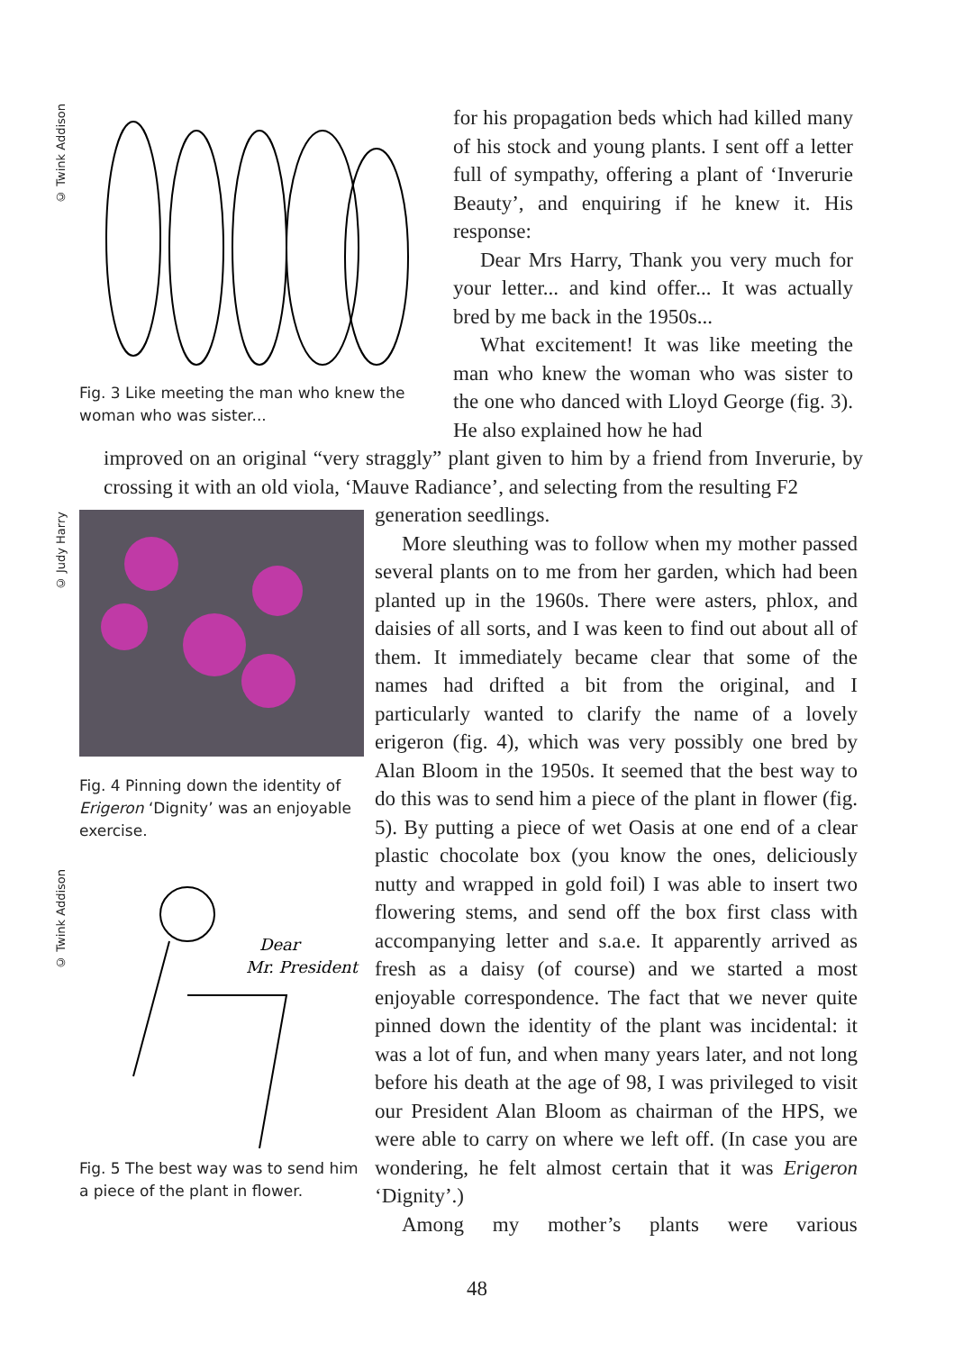© Twink Addison
Fig. 3 Like meeting the man who knew the woman who was sister...
for his propagation beds which had killed many of his stock and young plants. I sent off a letter full of sympathy, offering a plant of ‘Inverurie Beauty’, and enquiring if he knew it. His response:
Dear Mrs Harry, Thank you very much for your letter... and kind offer... It was actually bred by me back in the 1950s...
What excitement! It was like meeting the man who knew the woman who was sister to the one who danced with Lloyd George (fig. 3). He also explained how he had
improved on an original “very straggly” plant given to him by a friend from Inverurie, by crossing it with an old viola, ‘Mauve Radiance’, and selecting from the resulting F2
© Judy Harry
© Twink Addison
Fig. 4 Pinning down the identity of Erigeron ‘Dignity’ was an enjoyable exercise.
Dear
Mr. President
Fig. 5 The best way was to send him a piece of the plant in flower.
generation seedlings.
More sleuthing was to follow when my mother passed several plants on to me from her garden, which had been planted up in the 1960s. There were asters, phlox, and daisies of all sorts, and I was keen to find out about all of them. It immediately became clear that some of the names had drifted a bit from the original, and I particularly wanted to clarify the name of a lovely erigeron (fig. 4), which was very possibly one bred by Alan Bloom in the 1950s. It seemed that the best way to do this was to send him a piece of the plant in flower (fig. 5). By putting a piece of wet Oasis at one end of a clear plastic chocolate box (you know the ones, deliciously nutty and wrapped in gold foil) I was able to insert two flowering stems, and send off the box first class with accompanying letter and s.a.e. It apparently arrived as fresh as a daisy (of course) and we started a most enjoyable correspondence. The fact that we never quite pinned down the identity of the plant was incidental: it was a lot of fun, and when many years later, and not long before his death at the age of 98, I was privileged to visit our President Alan Bloom as chairman of the HPS, we were able to carry on where we left off. (In case you are wondering, he felt almost certain that it was Erigeron ‘Dignity’.)
Among my mother’s plants were various
48